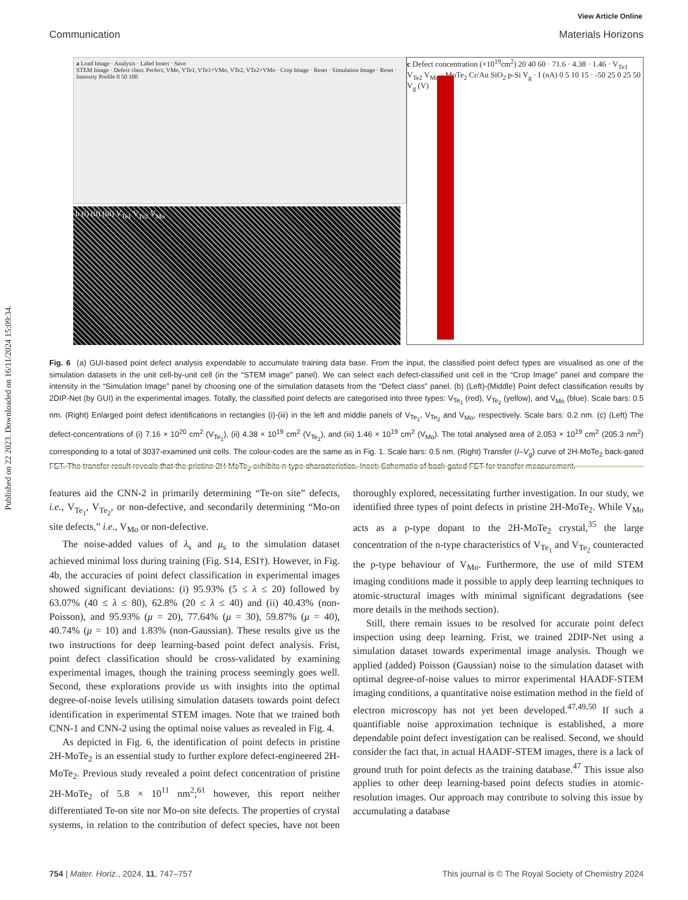Published on 22 2023. Downloaded on 16/11/2024 15:09:34.
View Article Online
Communication Materials Horizons
a Load Image · Analysis · Label Insert · Save
STEM Image · Defect class: Perfect, VMo, VTe1, VTe1+VMo, VTe2, VTe2+VMo · Crop Image · Reset · Simulation Image · Reset · Intensity Profile 0 50 100
b (i) (ii) (iii) V<sub>Te1</sub> V<sub>Te2</sub> V<sub>Mo</sub>
c Defect concentration (×10<sup>19</sup>cm<sup>2</sup>) 20 40 60 · 71.6 · 4.38 · 1.46 · V<sub>Te1</sub> V<sub>Te2</sub> V<sub>Mo</sub> · MoTe<sub>2</sub> Cr/Au SiO<sub>2</sub> p-Si V<sub>g</sub> · I (nA) 0 5 10 15 · -50 25 0 25 50 V<sub>g</sub> (V)
Fig. 6 (a) GUI-based point defect analysis expendable to accumulate training data base. From the input, the classified point defect types are visualised as one of the simulation datasets in the unit cell-by-unit cell (in the “STEM image” panel). We can select each defect-classified unit cell in the “Crop Image” panel and compare the intensity in the “Simulation Image” panel by choosing one of the simulation datasets from the “Defect class” panel. (b) (Left)-(Middle) Point defect classification results by 2DIP-Net (by GUI) in the experimental images. Totally, the classified point defects are categorised into three types: V<sub>Te<sub>1</sub></sub> (red), V<sub>Te<sub>2</sub></sub> (yellow), and V<sub>Mo</sub> (blue). Scale bars: 0.5 nm. (Right) Enlarged point defect identifications in rectangles (i)-(iii) in the left and middle panels of V<sub>Te<sub>1</sub></sub>, V<sub>Te<sub>2</sub></sub> and V<sub>Mo</sub>, respectively. Scale bars: 0.2 nm. (c) (Left) The defect-concentrations of (i) 7.16 × 10<sup>20</sup> cm<sup>2</sup> (V<sub>Te<sub>1</sub></sub>), (ii) 4.38 × 10<sup>19</sup> cm<sup>2</sup> (V<sub>Te<sub>2</sub></sub>), and (iii) 1.46 × 10<sup>19</sup> cm<sup>2</sup> (V<sub>Mo</sub>). The total analysed area of 2.053 × 10<sup>19</sup> cm<sup>2</sup> (205.3 nm<sup>2</sup>) corresponding to a total of 3037-examined unit cells. The colour-codes are the same as in Fig. 1. Scale bars: 0.5 nm. (Right) Transfer (I–V<sub>g</sub>) curve of 2H-MoTe<sub>2</sub> back-gated FET. The transfer result reveals that the pristine 2H-MoTe<sub>2</sub> exhibits n-type characteristics. Inset: Schematic of back-gated FET for transfer measurement.
features aid the CNN-2 in primarily determining “Te-on site” defects, i.e., V<sub>Te<sub>1</sub></sub>, V<sub>Te<sub>2</sub></sub>, or non-defective, and secondarily determining “Mo-on site defects,” i.e., V<sub>Mo</sub> or non-defective.
The noise-added values of λ<sub>s</sub> and μ<sub>s</sub> to the simulation dataset achieved minimal loss during training (Fig. S14, ESI†). However, in Fig. 4b, the accuracies of point defect classification in experimental images showed significant deviations: (i) 95.93% (5 ≤ λ ≤ 20) followed by 63.07% (40 ≤ λ ≤ 80), 62.8% (20 ≤ λ ≤ 40) and (ii) 40.43% (non-Poisson), and 95.93% (μ = 20), 77.64% (μ = 30), 59.87% (μ = 40), 40.74% (μ = 10) and 1.83% (non-Gaussian). These results give us the two instructions for deep learning-based point defect analysis. Frist, point defect classification should be cross-validated by examining experimental images, though the training process seemingly goes well. Second, these explorations provide us with insights into the optimal degree-of-noise levels utilising simulation datasets towards point defect identification in experimental STEM images. Note that we trained both CNN-1 and CNN-2 using the optimal noise values as revealed in Fig. 4.
As depicted in Fig. 6, the identification of point defects in pristine 2H-MoTe<sub>2</sub> is an essential study to further explore defect-engineered 2H-MoTe<sub>2</sub>. Previous study revealed a point defect concentration of pristine 2H-MoTe<sub>2</sub> of 5.8 × 10<sup>11</sup> nm<sup>2</sup>;<sup>61</sup> however, this report neither differentiated Te-on site nor Mo-on site defects. The properties of crystal systems, in relation to the contribution of defect species, have not been thoroughly explored, necessitating further investigation. In our study, we identified three types of point defects in pristine 2H-MoTe<sub>2</sub>. While V<sub>Mo</sub> acts as a p-type dopant to the 2H-MoTe<sub>2</sub> crystal,<sup>35</sup> the large concentration of the n-type characteristics of V<sub>Te<sub>1</sub></sub> and V<sub>Te<sub>2</sub></sub> counteracted the p-type behaviour of V<sub>Mo</sub>. Furthermore, the use of mild STEM imaging conditions made it possible to apply deep learning techniques to atomic-structural images with minimal significant degradations (see more details in the methods section).
Still, there remain issues to be resolved for accurate point defect inspection using deep learning. Frist, we trained 2DIP-Net using a simulation dataset towards experimental image analysis. Though we applied (added) Poisson (Gaussian) noise to the simulation dataset with optimal degree-of-noise values to mirror experimental HAADF-STEM imaging conditions, a quantitative noise estimation method in the field of electron microscopy has not yet been developed.<sup>47,49,50</sup> If such a quantifiable noise approximation technique is established, a more dependable point defect investigation can be realised. Second, we should consider the fact that, in actual HAADF-STEM images, there is a lack of ground truth for point defects as the training database.<sup>47</sup> This issue also applies to other deep learning-based point defects studies in atomic-resolution images. Our approach may contribute to solving this issue by accumulating a database
754 | Mater. Horiz., 2024, 11, 747–757 This journal is © The Royal Society of Chemistry 2024